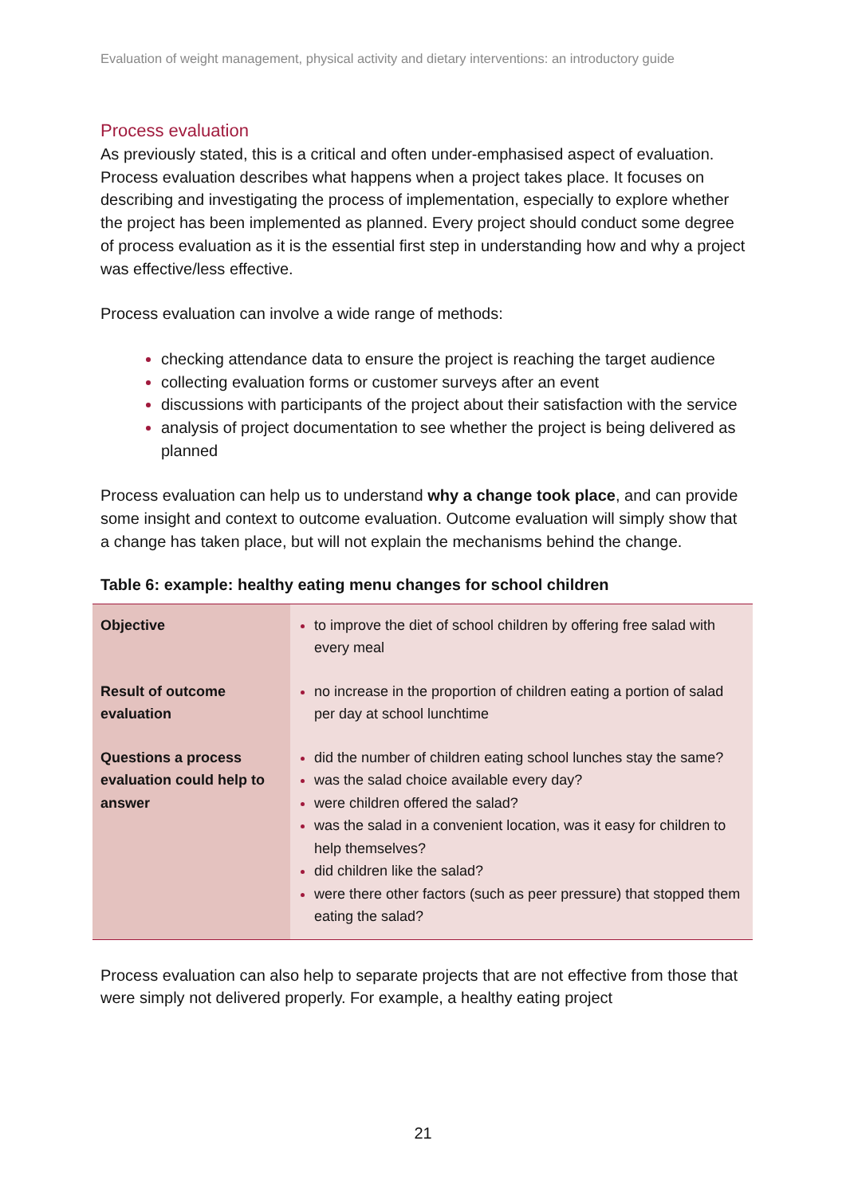Evaluation of weight management, physical activity and dietary interventions: an introductory guide
Process evaluation
As previously stated, this is a critical and often under-emphasised aspect of evaluation. Process evaluation describes what happens when a project takes place. It focuses on describing and investigating the process of implementation, especially to explore whether the project has been implemented as planned. Every project should conduct some degree of process evaluation as it is the essential first step in understanding how and why a project was effective/less effective.
Process evaluation can involve a wide range of methods:
checking attendance data to ensure the project is reaching the target audience
collecting evaluation forms or customer surveys after an event
discussions with participants of the project about their satisfaction with the service
analysis of project documentation to see whether the project is being delivered as planned
Process evaluation can help us to understand why a change took place, and can provide some insight and context to outcome evaluation. Outcome evaluation will simply show that a change has taken place, but will not explain the mechanisms behind the change.
Table 6: example: healthy eating menu changes for school children
| Objective | to improve the diet of school children by offering free salad with every meal |
| Result of outcome evaluation | no increase in the proportion of children eating a portion of salad per day at school lunchtime |
| Questions a process evaluation could help to answer | did the number of children eating school lunches stay the same? was the salad choice available every day? were children offered the salad? was the salad in a convenient location, was it easy for children to help themselves? did children like the salad? were there other factors (such as peer pressure) that stopped them eating the salad? |
Process evaluation can also help to separate projects that are not effective from those that were simply not delivered properly. For example, a healthy eating project
21